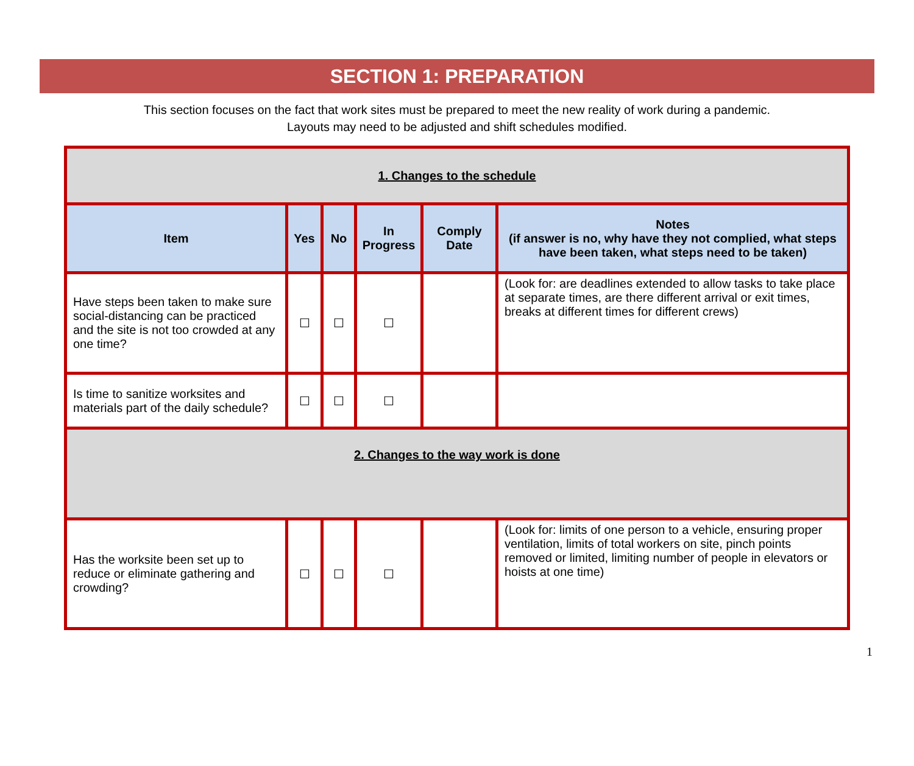SECTION 1: PREPARATION
This section focuses on the fact that work sites must be prepared to meet the new reality of work during a pandemic.
Layouts may need to be adjusted and shift schedules modified.
| 1. Changes to the schedule | | | | | |
| Item | Yes | No | In Progress | Comply Date | Notes (if answer is no, why have they not complied, what steps have been taken, what steps need to be taken) |
| Have steps been taken to make sure social-distancing can be practiced and the site is not too crowded at any one time? | ☐ | ☐ | ☐ | | (Look for: are deadlines extended to allow tasks to take place at separate times, are there different arrival or exit times, breaks at different times for different crews) |
| Is time to sanitize worksites and materials part of the daily schedule? | ☐ | ☐ | ☐ | | |
| 2. Changes to the way work is done | | | | | |
| Has the worksite been set up to reduce or eliminate gathering and crowding? | ☐ | ☐ | ☐ | | (Look for: limits of one person to a vehicle, ensuring proper ventilation, limits of total workers on site, pinch points removed or limited, limiting number of people in elevators or hoists at one time) |
1